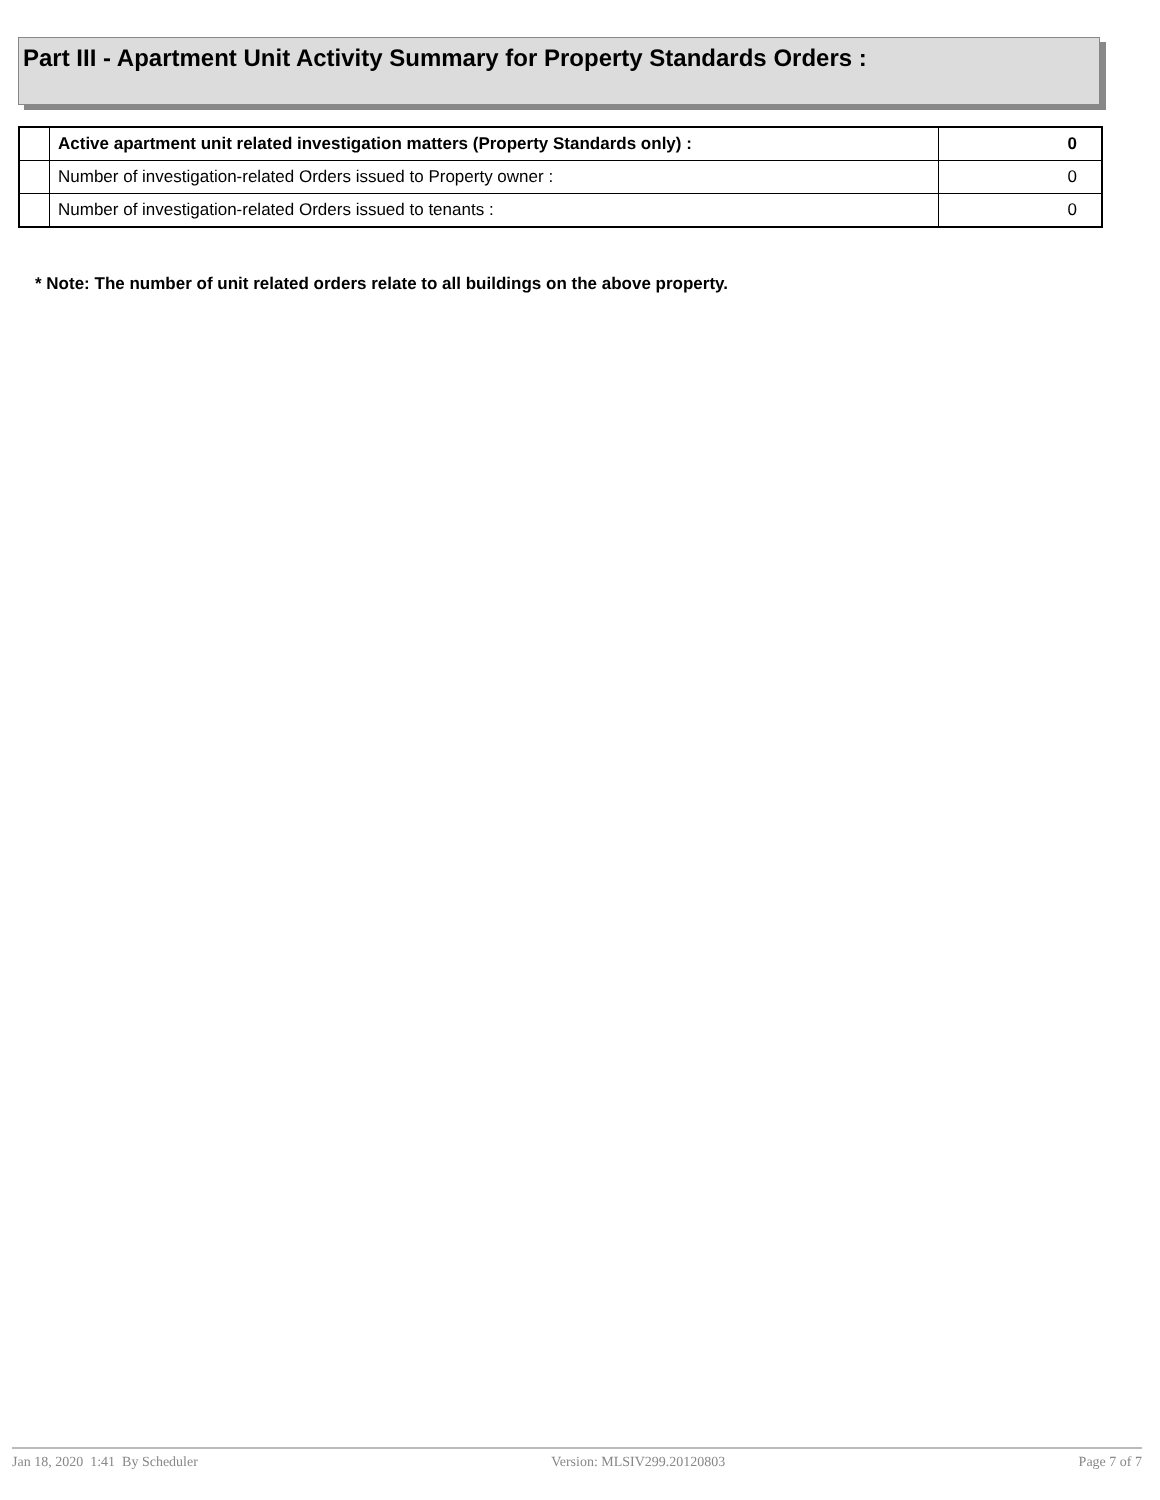Part III - Apartment Unit Activity Summary for Property Standards Orders :
| | Active apartment unit related investigation matters (Property Standards only) : | 0 |
| | Number of investigation-related Orders issued to Property owner : | 0 |
| | Number of investigation-related Orders issued to tenants : | 0 |
* Note: The number of unit related orders relate to all buildings on the above property.
Jan 18, 2020 1:41 By Scheduler Version: MLSIV299.20120803 Page 7 of 7